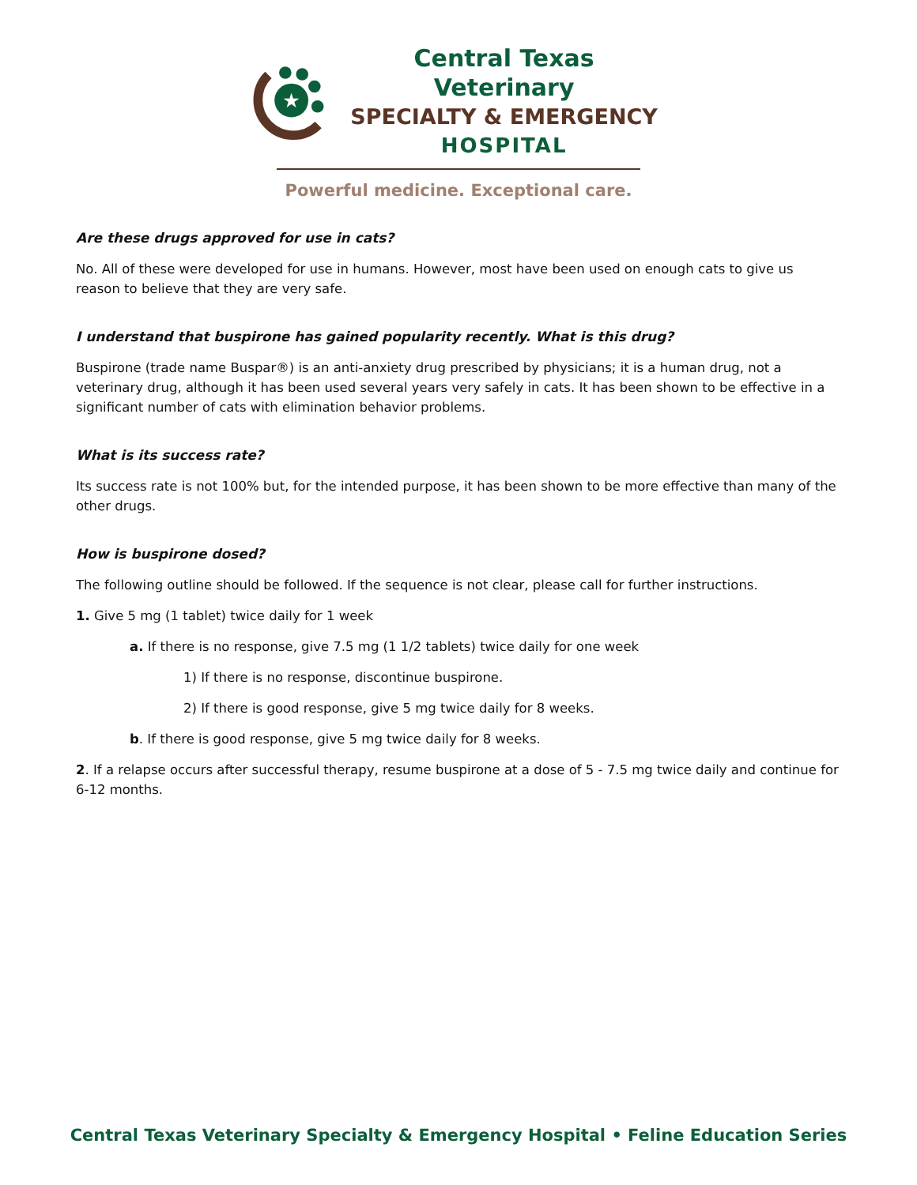★
Central Texas Veterinary
SPECIALTY & EMERGENCY
HOSPITAL
Powerful medicine. Exceptional care.
Are these drugs approved for use in cats?
No. All of these were developed for use in humans. However, most have been used on enough cats to give us reason to believe that they are very safe.
I understand that buspirone has gained popularity recently. What is this drug?
Buspirone (trade name Buspar®) is an anti-anxiety drug prescribed by physicians; it is a human drug, not a veterinary drug, although it has been used several years very safely in cats. It has been shown to be effective in a significant number of cats with elimination behavior problems.
What is its success rate?
Its success rate is not 100% but, for the intended purpose, it has been shown to be more effective than many of the other drugs.
How is buspirone dosed?
The following outline should be followed. If the sequence is not clear, please call for further instructions.
1. Give 5 mg (1 tablet) twice daily for 1 week
a. If there is no response, give 7.5 mg (1 1/2 tablets) twice daily for one week
1) If there is no response, discontinue buspirone.
2) If there is good response, give 5 mg twice daily for 8 weeks.
b. If there is good response, give 5 mg twice daily for 8 weeks.
2. If a relapse occurs after successful therapy, resume buspirone at a dose of 5 - 7.5 mg twice daily and continue for 6-12 months.
Central Texas Veterinary Specialty & Emergency Hospital • Feline Education Series